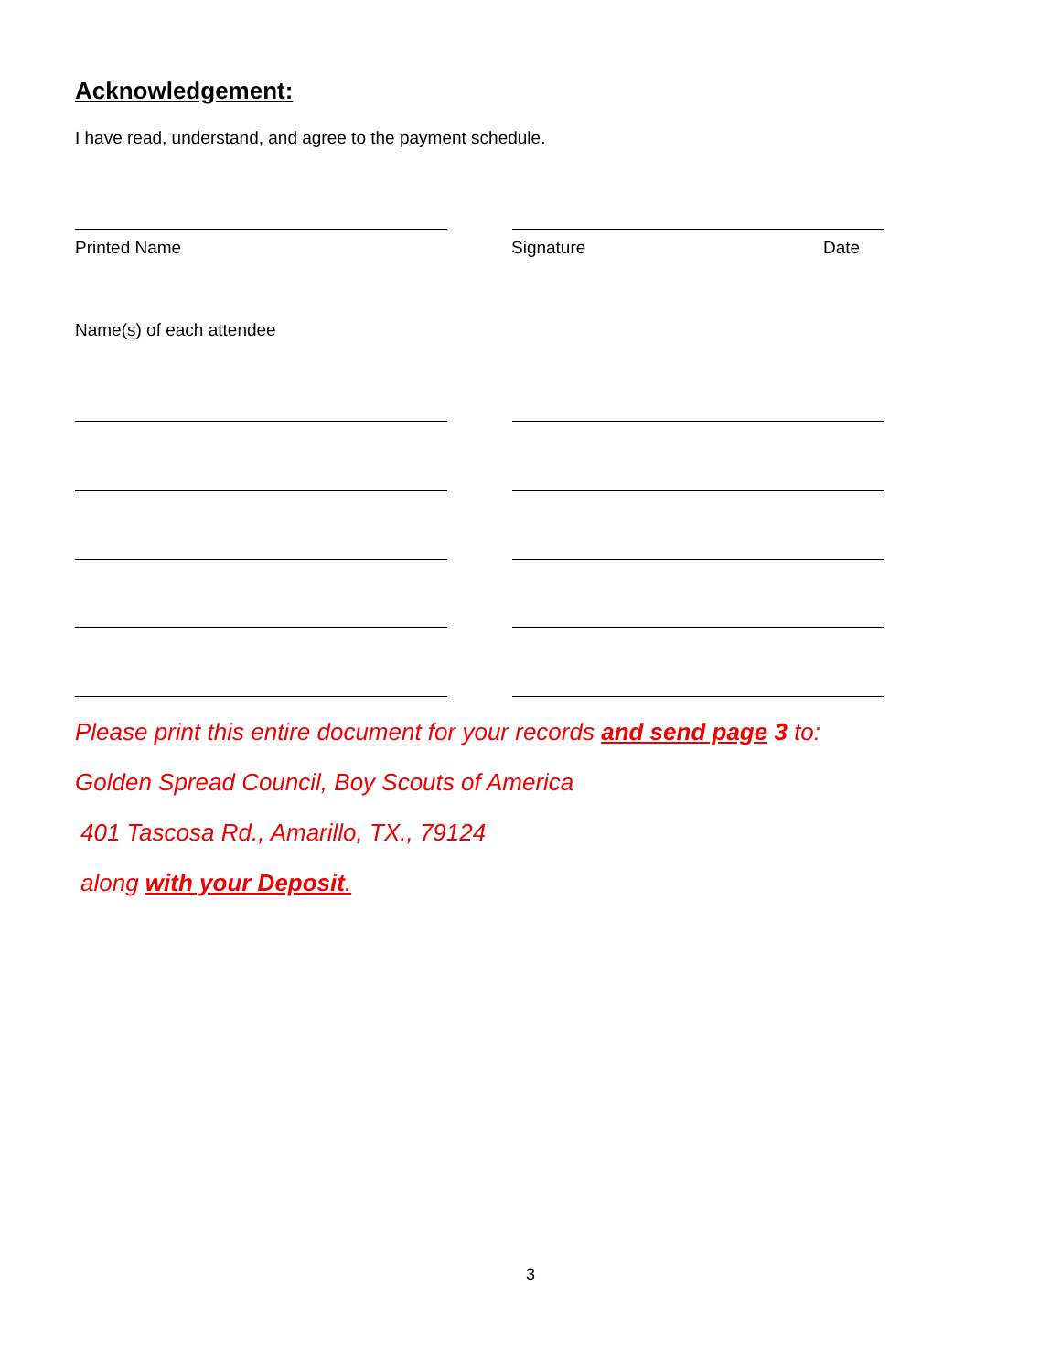Acknowledgement:
I have read, understand, and agree to the payment schedule.
Printed Name Signature Date
Name(s) of each attendee
Please print this entire document for your records and send page 3 to:
Golden Spread Council, Boy Scouts of America
401 Tascosa Rd., Amarillo, TX., 79124
along with your Deposit.
3